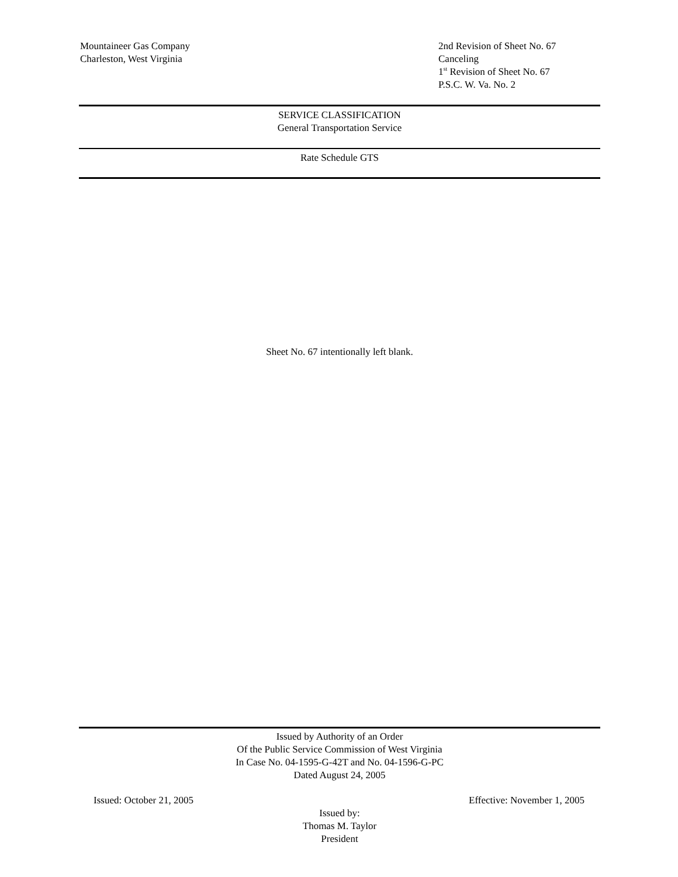Mountaineer Gas Company
Charleston, West Virginia
2nd Revision of Sheet No. 67
Canceling
1<sup>st</sup> Revision of Sheet No. 67
P.S.C. W. Va. No. 2
SERVICE CLASSIFICATION
General Transportation Service
Rate Schedule GTS
Sheet No. 67 intentionally left blank.
Issued by Authority of an Order
Of the Public Service Commission of West Virginia
In Case No. 04-1595-G-42T and No. 04-1596-G-PC
Dated August 24, 2005
Issued: October 21, 2005 Effective: November 1, 2005
Issued by:
Thomas M. Taylor
President